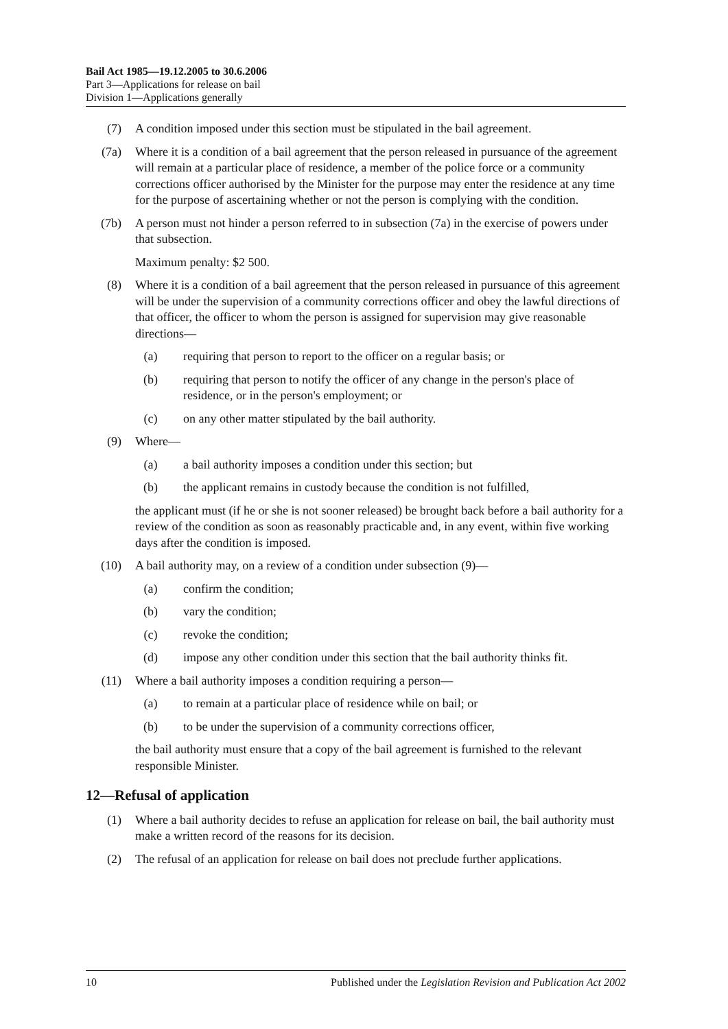Bail Act 1985—19.12.2005 to 30.6.2006
Part 3—Applications for release on bail
Division 1—Applications generally
(7) A condition imposed under this section must be stipulated in the bail agreement.
(7a) Where it is a condition of a bail agreement that the person released in pursuance of the agreement will remain at a particular place of residence, a member of the police force or a community corrections officer authorised by the Minister for the purpose may enter the residence at any time for the purpose of ascertaining whether or not the person is complying with the condition.
(7b) A person must not hinder a person referred to in subsection (7a) in the exercise of powers under that subsection.
Maximum penalty: $2 500.
(8) Where it is a condition of a bail agreement that the person released in pursuance of this agreement will be under the supervision of a community corrections officer and obey the lawful directions of that officer, the officer to whom the person is assigned for supervision may give reasonable directions—
(a) requiring that person to report to the officer on a regular basis; or
(b) requiring that person to notify the officer of any change in the person's place of residence, or in the person's employment; or
(c) on any other matter stipulated by the bail authority.
(9) Where—
(a) a bail authority imposes a condition under this section; but
(b) the applicant remains in custody because the condition is not fulfilled,
the applicant must (if he or she is not sooner released) be brought back before a bail authority for a review of the condition as soon as reasonably practicable and, in any event, within five working days after the condition is imposed.
(10) A bail authority may, on a review of a condition under subsection (9)—
(a) confirm the condition;
(b) vary the condition;
(c) revoke the condition;
(d) impose any other condition under this section that the bail authority thinks fit.
(11) Where a bail authority imposes a condition requiring a person—
(a) to remain at a particular place of residence while on bail; or
(b) to be under the supervision of a community corrections officer,
the bail authority must ensure that a copy of the bail agreement is furnished to the relevant responsible Minister.
12—Refusal of application
(1) Where a bail authority decides to refuse an application for release on bail, the bail authority must make a written record of the reasons for its decision.
(2) The refusal of an application for release on bail does not preclude further applications.
10 Published under the Legislation Revision and Publication Act 2002